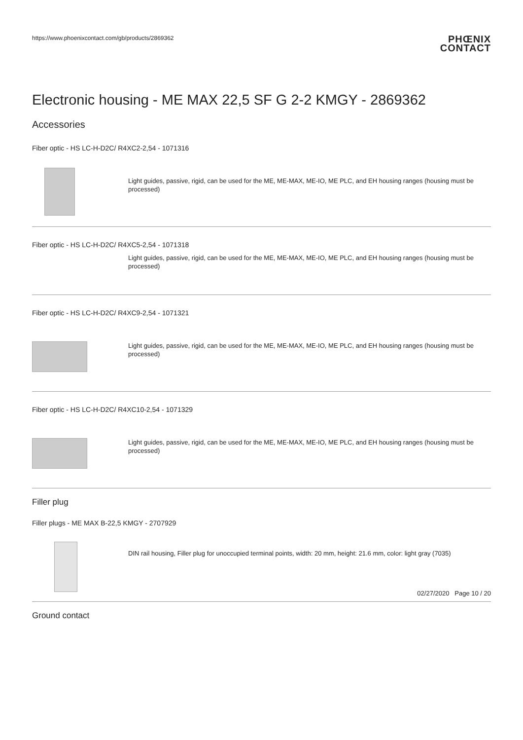https://www.phoenixcontact.com/gb/products/2869362
PHŒNIX
CONTACT
Electronic housing - ME MAX 22,5 SF G 2-2 KMGY - 2869362
Accessories
Fiber optic - HS LC-H-D2C/ R4XC2-2,54 - 1071316
Light guides, passive, rigid, can be used for the ME, ME-MAX, ME-IO, ME PLC, and EH housing ranges (housing must be processed)
Fiber optic - HS LC-H-D2C/ R4XC5-2,54 - 1071318
Light guides, passive, rigid, can be used for the ME, ME-MAX, ME-IO, ME PLC, and EH housing ranges (housing must be processed)
Fiber optic - HS LC-H-D2C/ R4XC9-2,54 - 1071321
Light guides, passive, rigid, can be used for the ME, ME-MAX, ME-IO, ME PLC, and EH housing ranges (housing must be processed)
Fiber optic - HS LC-H-D2C/ R4XC10-2,54 - 1071329
Light guides, passive, rigid, can be used for the ME, ME-MAX, ME-IO, ME PLC, and EH housing ranges (housing must be processed)
Filler plug
Filler plugs - ME MAX B-22,5 KMGY - 2707929
DIN rail housing, Filler plug for unoccupied terminal points, width: 20 mm, height: 21.6 mm, color: light gray (7035)
Ground contact
02/27/2020 Page 10 / 20